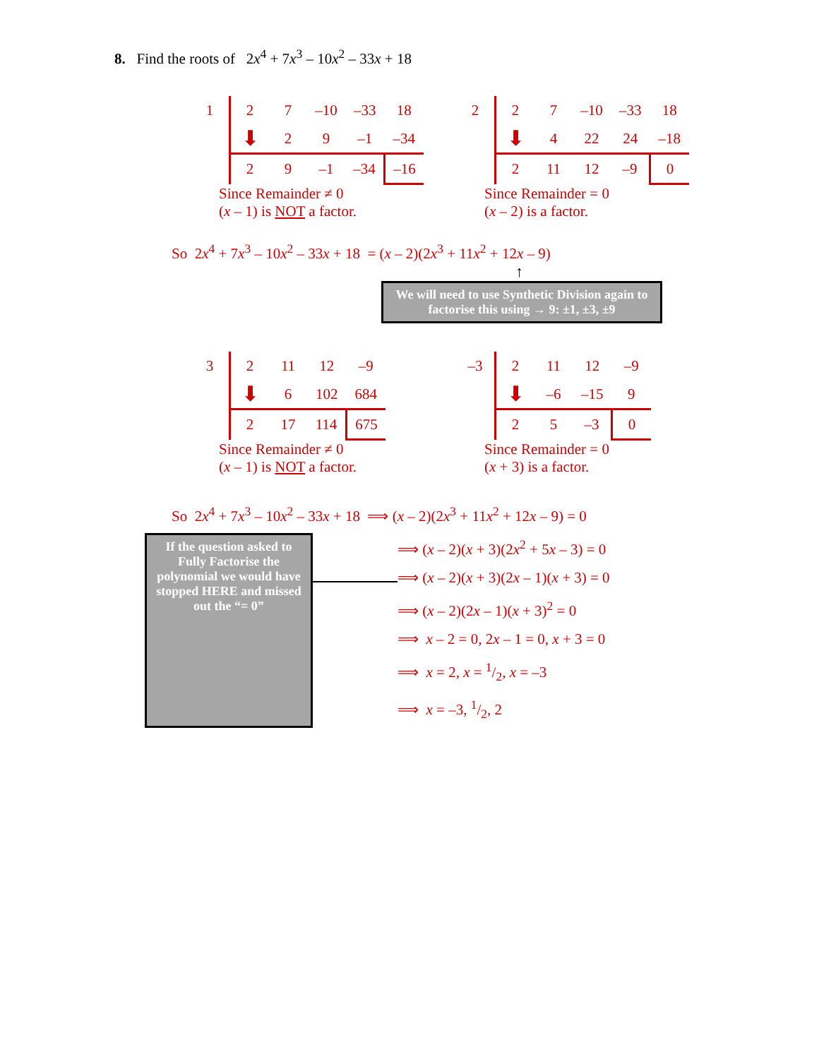8. Find the roots of 2x<sup>4</sup> + 7x<sup>3</sup> – 10x<sup>2</sup> – 33x + 18
| 1 | 2 | 7 | –10 | –33 | 18 |
| | ⬇ | 2 | 9 | –1 | –34 |
| | 2 | 9 | –1 | –34 | –16 |
Since Remainder ≠ 0
(x – 1) is NOT a factor.
| 2 | 2 | 7 | –10 | –33 | 18 |
| | ⬇ | 4 | 22 | 24 | –18 |
| | 2 | 11 | 12 | –9 | 0 |
Since Remainder = 0
(x – 2) is a factor.
So 2x<sup>4</sup> + 7x<sup>3</sup> – 10x<sup>2</sup> – 33x + 18 = (x – 2)(2x<sup>3</sup> + 11x<sup>2</sup> + 12x – 9)
↑
We will need to use Synthetic Division again to factorise this using → 9: ±1, ±3, ±9
| 3 | 2 | 11 | 12 | –9 |
| | ⬇ | 6 | 102 | 684 |
| | 2 | 17 | 114 | 675 |
Since Remainder ≠ 0
(x – 1) is NOT a factor.
| –3 | 2 | 11 | 12 | –9 |
| | ⬇ | –6 | –15 | 9 |
| | 2 | 5 | –3 | 0 |
Since Remainder = 0
(x + 3) is a factor.
So 2x<sup>4</sup> + 7x<sup>3</sup> – 10x<sup>2</sup> – 33x + 18 ⟹ (x – 2)(2x<sup>3</sup> + 11x<sup>2</sup> + 12x – 9) = 0
If the question asked to Fully Factorise the polynomial we would have stopped HERE and missed out the “= 0”
⟹ (x – 2)(x + 3)(2x<sup>2</sup> + 5x – 3) = 0
⟹ (x – 2)(x + 3)(2x – 1)(x + 3) = 0
⟹ (x – 2)(2x – 1)(x + 3)<sup>2</sup> = 0
⟹ x – 2 = 0, 2x – 1 = 0, x + 3 = 0
⟹ x = 2, x = 1/2, x = –3
⟹ x = –3, 1/2, 2